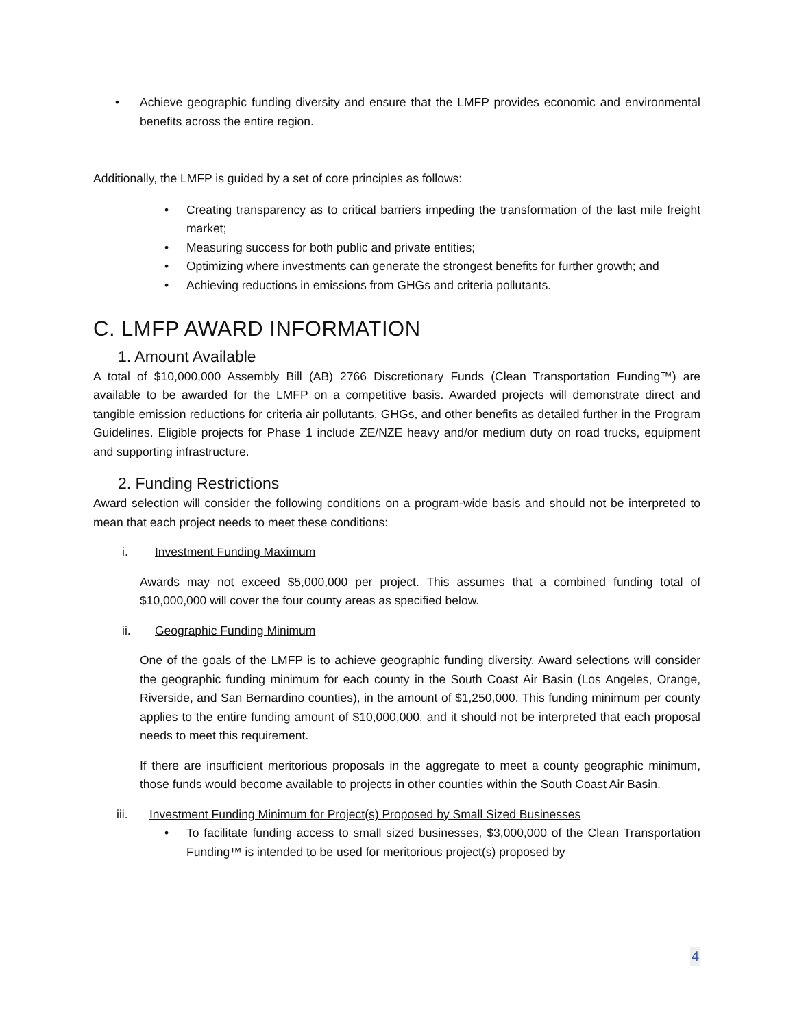Achieve geographic funding diversity and ensure that the LMFP provides economic and environmental benefits across the entire region.
Additionally, the LMFP is guided by a set of core principles as follows:
Creating transparency as to critical barriers impeding the transformation of the last mile freight market;
Measuring success for both public and private entities;
Optimizing where investments can generate the strongest benefits for further growth; and
Achieving reductions in emissions from GHGs and criteria pollutants.
C. LMFP AWARD INFORMATION
1. Amount Available
A total of $10,000,000 Assembly Bill (AB) 2766 Discretionary Funds (Clean Transportation Funding™) are available to be awarded for the LMFP on a competitive basis. Awarded projects will demonstrate direct and tangible emission reductions for criteria air pollutants, GHGs, and other benefits as detailed further in the Program Guidelines. Eligible projects for Phase 1 include ZE/NZE heavy and/or medium duty on road trucks, equipment and supporting infrastructure.
2. Funding Restrictions
Award selection will consider the following conditions on a program-wide basis and should not be interpreted to mean that each project needs to meet these conditions:
i. Investment Funding Maximum
Awards may not exceed $5,000,000 per project. This assumes that a combined funding total of $10,000,000 will cover the four county areas as specified below.
ii. Geographic Funding Minimum
One of the goals of the LMFP is to achieve geographic funding diversity. Award selections will consider the geographic funding minimum for each county in the South Coast Air Basin (Los Angeles, Orange, Riverside, and San Bernardino counties), in the amount of $1,250,000. This funding minimum per county applies to the entire funding amount of $10,000,000, and it should not be interpreted that each proposal needs to meet this requirement.
If there are insufficient meritorious proposals in the aggregate to meet a county geographic minimum, those funds would become available to projects in other counties within the South Coast Air Basin.
iii. Investment Funding Minimum for Project(s) Proposed by Small Sized Businesses
To facilitate funding access to small sized businesses, $3,000,000 of the Clean Transportation Funding™ is intended to be used for meritorious project(s) proposed by
4